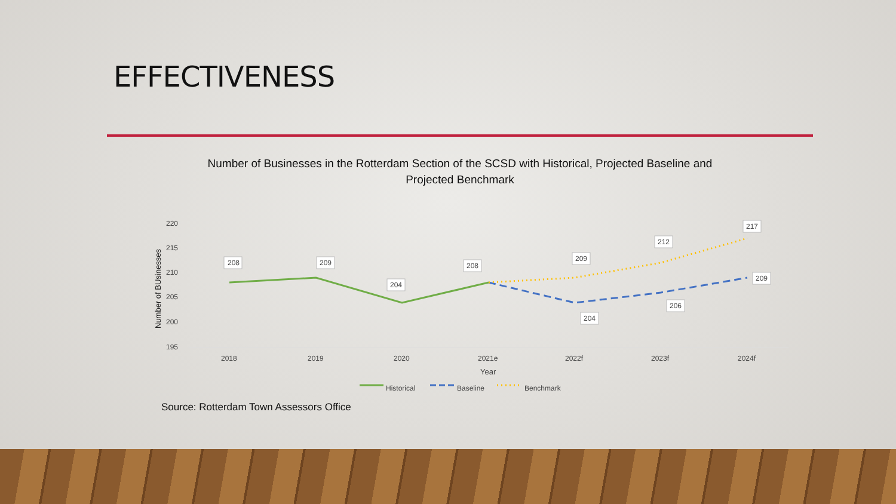EFFECTIVENESS
Number of Businesses in the Rotterdam Section of the SCSD with Historical, Projected Baseline and Projected Benchmark
220
215
210
205
200
195
Number of BUsinesses
2018
2019
2020
2021e
2022f
2023f
2024f
Year
208
209
204
208
209
212
217
204
206
209
Historical
Baseline
Benchmark
Source: Rotterdam Town Assessors Office